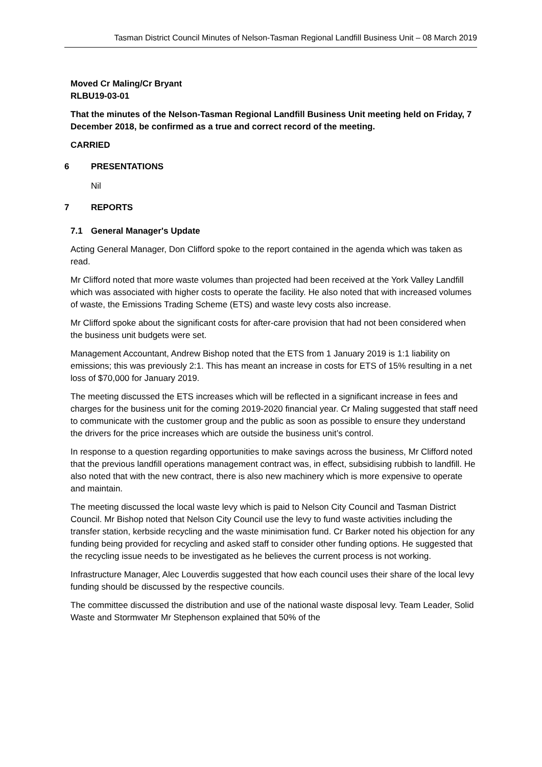Tasman District Council Minutes of Nelson-Tasman Regional Landfill Business Unit – 08 March 2019
Moved Cr Maling/Cr Bryant
RLBU19-03-01
That the minutes of the Nelson-Tasman Regional Landfill Business Unit meeting held on Friday, 7 December 2018, be confirmed as a true and correct record of the meeting.
CARRIED
6 PRESENTATIONS
Nil
7 REPORTS
7.1 General Manager's Update
Acting General Manager, Don Clifford spoke to the report contained in the agenda which was taken as read.
Mr Clifford noted that more waste volumes than projected had been received at the York Valley Landfill which was associated with higher costs to operate the facility. He also noted that with increased volumes of waste, the Emissions Trading Scheme (ETS) and waste levy costs also increase.
Mr Clifford spoke about the significant costs for after-care provision that had not been considered when the business unit budgets were set.
Management Accountant, Andrew Bishop noted that the ETS from 1 January 2019 is 1:1 liability on emissions; this was previously 2:1. This has meant an increase in costs for ETS of 15% resulting in a net loss of $70,000 for January 2019.
The meeting discussed the ETS increases which will be reflected in a significant increase in fees and charges for the business unit for the coming 2019-2020 financial year. Cr Maling suggested that staff need to communicate with the customer group and the public as soon as possible to ensure they understand the drivers for the price increases which are outside the business unit’s control.
In response to a question regarding opportunities to make savings across the business, Mr Clifford noted that the previous landfill operations management contract was, in effect, subsidising rubbish to landfill. He also noted that with the new contract, there is also new machinery which is more expensive to operate and maintain.
The meeting discussed the local waste levy which is paid to Nelson City Council and Tasman District Council. Mr Bishop noted that Nelson City Council use the levy to fund waste activities including the transfer station, kerbside recycling and the waste minimisation fund. Cr Barker noted his objection for any funding being provided for recycling and asked staff to consider other funding options. He suggested that the recycling issue needs to be investigated as he believes the current process is not working.
Infrastructure Manager, Alec Louverdis suggested that how each council uses their share of the local levy funding should be discussed by the respective councils.
The committee discussed the distribution and use of the national waste disposal levy. Team Leader, Solid Waste and Stormwater Mr Stephenson explained that 50% of the